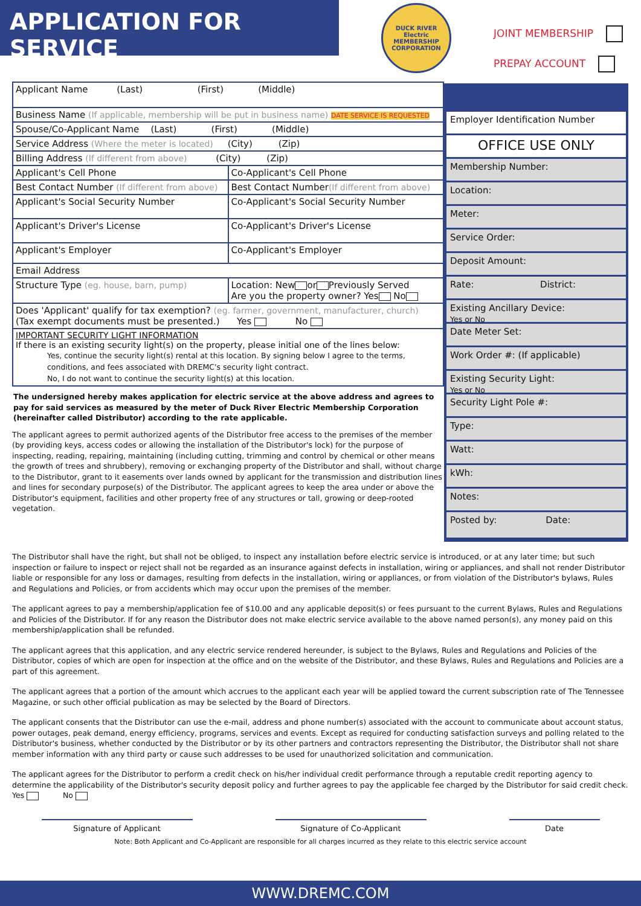APPLICATION FOR SERVICE
DUCK RIVER Electric MEMBERSHIP CORPORATION
JOINT MEMBERSHIP
PREPAY ACCOUNT
| Applicant Name (Last) (First) (Middle) | |
| Business Name (If applicable, membership will be put in business name) DATE SERVICE IS REQUESTED | |
| Spouse/Co-Applicant Name (Last) (First) (Middle) | |
| Service Address (Where the meter is located) (City) (Zip) | |
| Billing Address (If different from above) (City) (Zip) | |
| Applicant's Cell Phone | Co-Applicant's Cell Phone |
| Best Contact Number (If different from above) | Best Contact Number (If different from above) |
| Applicant's Social Security Number | Co-Applicant's Social Security Number |
| Applicant's Driver's License | Co-Applicant's Driver's License |
| Applicant's Employer | Co-Applicant's Employer |
| Email Address | |
| Structure Type (eg. house, barn, pump) | Location: New or Previously Served Are you the property owner? Yes No |
| Does 'Applicant' qualify for tax exemption? (eg. farmer, government, manufacturer, church) (Tax exempt documents must be presented.) Yes No | |
| IMPORTANT SECURITY LIGHT INFORMATION If there is an existing security light(s) on the property, please initial one of the lines below: Yes, continue the security light(s) rental at this location. By signing below I agree to the terms, conditions, and fees associated with DREMC's security light contract. No, I do not want to continue the security light(s) at this location. | |
The undersigned hereby makes application for electric service at the above address and agrees to pay for said services as measured by the meter of Duck River Electric Membership Corporation (hereinafter called Distributor) according to the rate applicable.
The applicant agrees to permit authorized agents of the Distributor free access to the premises of the member (by providing keys, access codes or allowing the installation of the Distributor's lock) for the purpose of inspecting, reading, repairing, maintaining (including cutting, trimming and control by chemical or other means the growth of trees and shrubbery), removing or exchanging property of the Distributor and shall, without charge to the Distributor, grant to it easements over lands owned by applicant for the transmission and distribution lines and lines for secondary purpose(s) of the Distributor. The applicant agrees to keep the area under or above the Distributor's equipment, facilities and other property free of any structures or tall, growing or deep-rooted vegetation.
Employer Identification Number
OFFICE USE ONLY
Membership Number:
Location:
Meter:
Service Order:
Deposit Amount:
Rate: District:
Existing Ancillary Device:
Yes or No
Date Meter Set:
Work Order #: (If applicable)
Existing Security Light:
Yes or No
Security Light Pole #:
Type:
Watt:
kWh:
Notes:
Posted by: Date:
The Distributor shall have the right, but shall not be obliged, to inspect any installation before electric service is introduced, or at any later time; but such inspection or failure to inspect or reject shall not be regarded as an insurance against defects in installation, wiring or appliances, and shall not render Distributor liable or responsible for any loss or damages, resulting from defects in the installation, wiring or appliances, or from violation of the Distributor's bylaws, Rules and Regulations and Policies, or from accidents which may occur upon the premises of the member.
The applicant agrees to pay a membership/application fee of $10.00 and any applicable deposit(s) or fees pursuant to the current Bylaws, Rules and Regulations and Policies of the Distributor. If for any reason the Distributor does not make electric service available to the above named person(s), any money paid on this membership/application shall be refunded.
The applicant agrees that this application, and any electric service rendered hereunder, is subject to the Bylaws, Rules and Regulations and Policies of the Distributor, copies of which are open for inspection at the office and on the website of the Distributor, and these Bylaws, Rules and Regulations and Policies are a part of this agreement.
The applicant agrees that a portion of the amount which accrues to the applicant each year will be applied toward the current subscription rate of The Tennessee Magazine, or such other official publication as may be selected by the Board of Directors.
The applicant consents that the Distributor can use the e-mail, address and phone number(s) associated with the account to communicate about account status, power outages, peak demand, energy efficiency, programs, services and events. Except as required for conducting satisfaction surveys and polling related to the Distributor's business, whether conducted by the Distributor or by its other partners and contractors representing the Distributor, the Distributor shall not share member information with any third party or cause such addresses to be used for unauthorized solicitation and communication.
The applicant agrees for the Distributor to perform a credit check on his/her individual credit performance through a reputable credit reporting agency to determine the applicability of the Distributor's security deposit policy and further agrees to pay the applicable fee charged by the Distributor for said credit check.
Yes No
Signature of Applicant Signature of Co-Applicant Date
Note: Both Applicant and Co-Applicant are responsible for all charges incurred as they relate to this electric service account
WWW.DREMC.COM